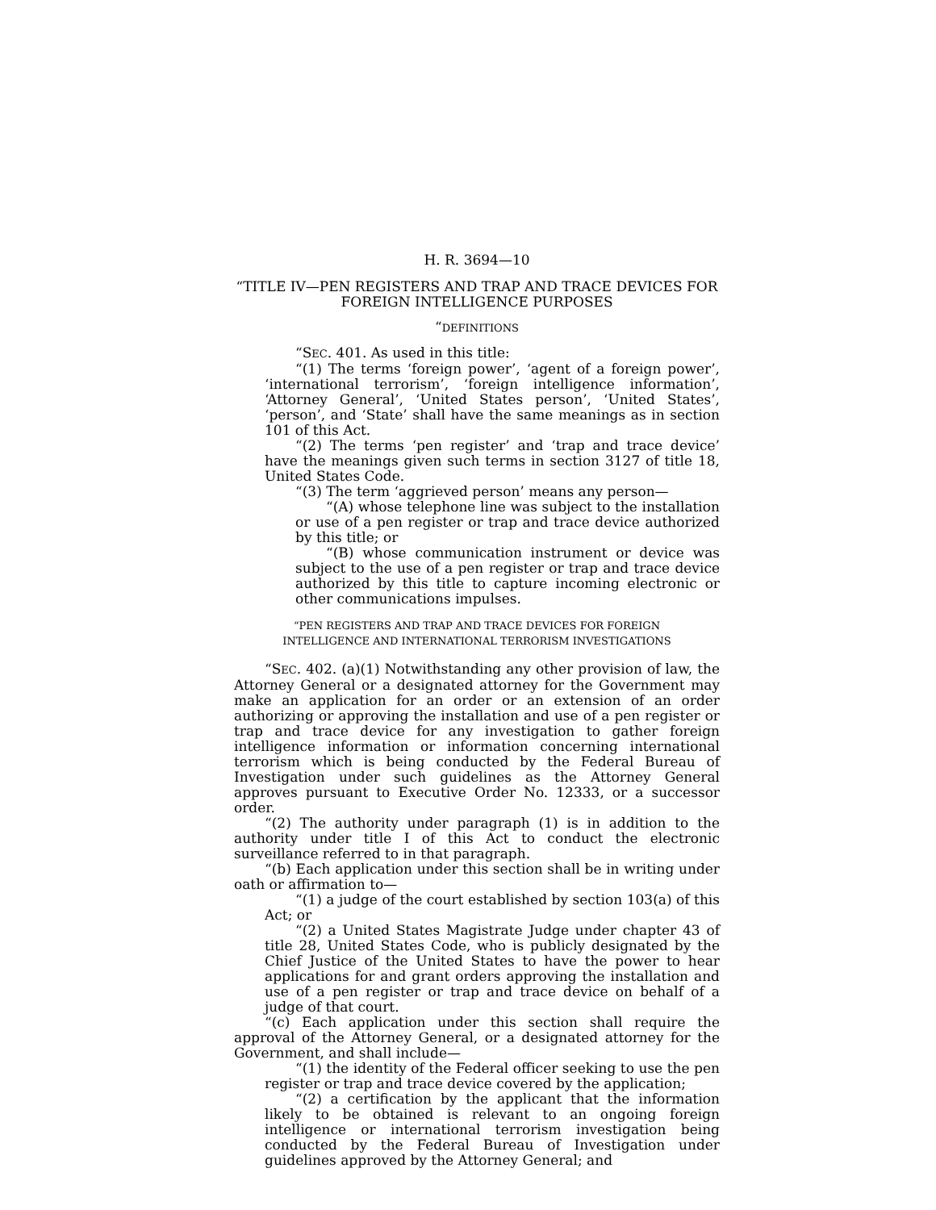H. R. 3694—10
“TITLE IV—PEN REGISTERS AND TRAP AND TRACE DEVICES FOR FOREIGN INTELLIGENCE PURPOSES
“DEFINITIONS
“SEC. 401. As used in this title:
“(1) The terms ‘foreign power’, ‘agent of a foreign power’, ‘international terrorism’, ‘foreign intelligence information’, ‘Attorney General’, ‘United States person’, ‘United States’, ‘person’, and ‘State’ shall have the same meanings as in section 101 of this Act.
“(2) The terms ‘pen register’ and ‘trap and trace device’ have the meanings given such terms in section 3127 of title 18, United States Code.
“(3) The term ‘aggrieved person’ means any person—
“(A) whose telephone line was subject to the installation or use of a pen register or trap and trace device authorized by this title; or
“(B) whose communication instrument or device was subject to the use of a pen register or trap and trace device authorized by this title to capture incoming electronic or other communications impulses.
“PEN REGISTERS AND TRAP AND TRACE DEVICES FOR FOREIGN
INTELLIGENCE AND INTERNATIONAL TERRORISM INVESTIGATIONS
“SEC. 402. (a)(1) Notwithstanding any other provision of law, the Attorney General or a designated attorney for the Government may make an application for an order or an extension of an order authorizing or approving the installation and use of a pen register or trap and trace device for any investigation to gather foreign intelligence information or information concerning international terrorism which is being conducted by the Federal Bureau of Investigation under such guidelines as the Attorney General approves pursuant to Executive Order No. 12333, or a successor order.
“(2) The authority under paragraph (1) is in addition to the authority under title I of this Act to conduct the electronic surveillance referred to in that paragraph.
“(b) Each application under this section shall be in writing under oath or affirmation to—
“(1) a judge of the court established by section 103(a) of this Act; or
“(2) a United States Magistrate Judge under chapter 43 of title 28, United States Code, who is publicly designated by the Chief Justice of the United States to have the power to hear applications for and grant orders approving the installation and use of a pen register or trap and trace device on behalf of a judge of that court.
“(c) Each application under this section shall require the approval of the Attorney General, or a designated attorney for the Government, and shall include—
“(1) the identity of the Federal officer seeking to use the pen register or trap and trace device covered by the application;
“(2) a certification by the applicant that the information likely to be obtained is relevant to an ongoing foreign intelligence or international terrorism investigation being conducted by the Federal Bureau of Investigation under guidelines approved by the Attorney General; and